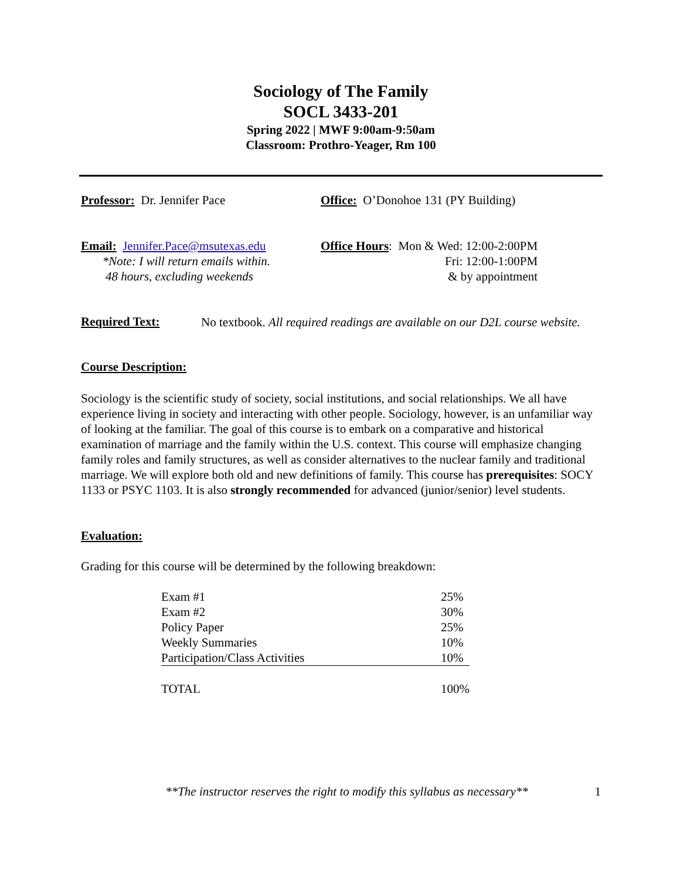Sociology of The Family
SOCL 3433-201
Spring 2022 | MWF 9:00am-9:50am
Classroom: Prothro-Yeager, Rm 100
Professor: Dr. Jennifer Pace Office: O’Donohoe 131 (PY Building)
Email: Jennifer.Pace@msutexas.edu
*Note: I will return emails within.
48 hours, excluding weekends
Office Hours: Mon & Wed: 12:00-2:00PM
Fri: 12:00-1:00PM
& by appointment
Required Text:
No textbook. All required readings are available on our D2L course website.
Course Description:
Sociology is the scientific study of society, social institutions, and social relationships. We all have experience living in society and interacting with other people. Sociology, however, is an unfamiliar way of looking at the familiar. The goal of this course is to embark on a comparative and historical examination of marriage and the family within the U.S. context. This course will emphasize changing family roles and family structures, as well as consider alternatives to the nuclear family and traditional marriage. We will explore both old and new definitions of family. This course has prerequisites: SOCY 1133 or PSYC 1103. It is also strongly recommended for advanced (junior/senior) level students.
Evaluation:
Grading for this course will be determined by the following breakdown:
| Exam #1 | 25% |
| Exam #2 | 30% |
| Policy Paper | 25% |
| Weekly Summaries | 10% |
| Participation/Class Activities | 10% |
| TOTAL | 100% |
**The instructor reserves the right to modify this syllabus as necessary**
1